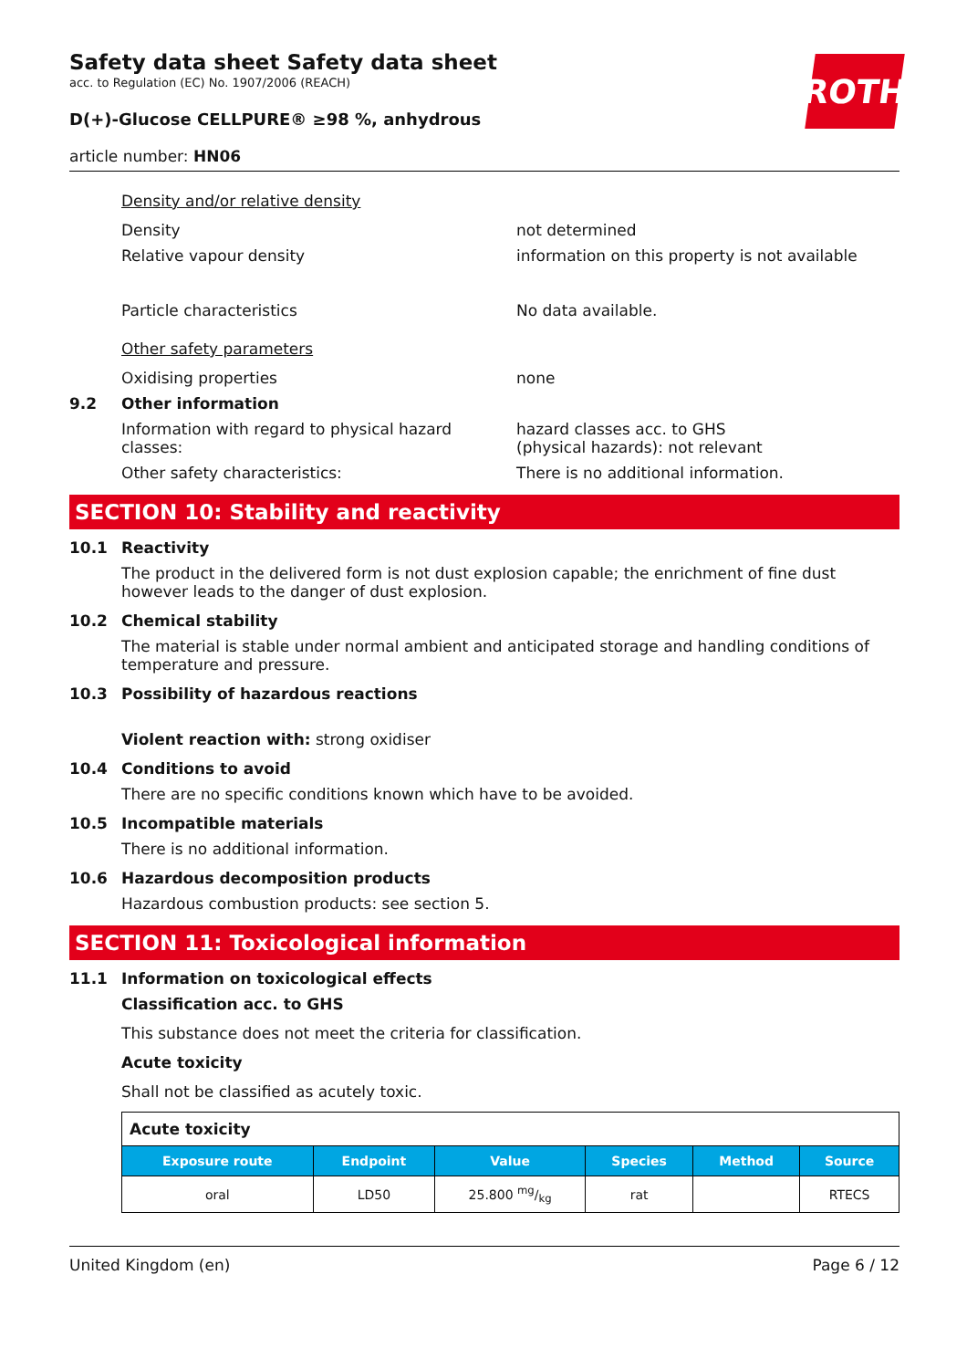Safety data sheet Safety data sheet
acc. to Regulation (EC) No. 1907/2006 (REACH)
D(+)-Glucose CELLPURE® ≥98 %, anhydrous
article number: HN06
ROTH
Density and/or relative density
Density not determined
Relative vapour density information on this property is not available
Particle characteristics No data available.
Other safety parameters
Oxidising properties none
9.2 Other information
Information with regard to physical hazard classes:
hazard classes acc. to GHS
(physical hazards): not relevant
Other safety characteristics: There is no additional information.
SECTION 10: Stability and reactivity
10.1 Reactivity
The product in the delivered form is not dust explosion capable; the enrichment of fine dust however leads to the danger of dust explosion.
10.2 Chemical stability
The material is stable under normal ambient and anticipated storage and handling conditions of temperature and pressure.
10.3 Possibility of hazardous reactions
Violent reaction with: strong oxidiser
10.4 Conditions to avoid
There are no specific conditions known which have to be avoided.
10.5 Incompatible materials
There is no additional information.
10.6 Hazardous decomposition products
Hazardous combustion products: see section 5.
SECTION 11: Toxicological information
11.1 Information on toxicological effects
Classification acc. to GHS
This substance does not meet the criteria for classification.
Acute toxicity
Shall not be classified as acutely toxic.
| Acute toxicity | | | | | |
| --- | --- | --- | --- | --- | --- |
| Exposure route | Endpoint | Value | Species | Method | Source |
| oral | LD50 | 25.800 mg/kg | rat | | RTECS |
United Kingdom (en) Page 6 / 12